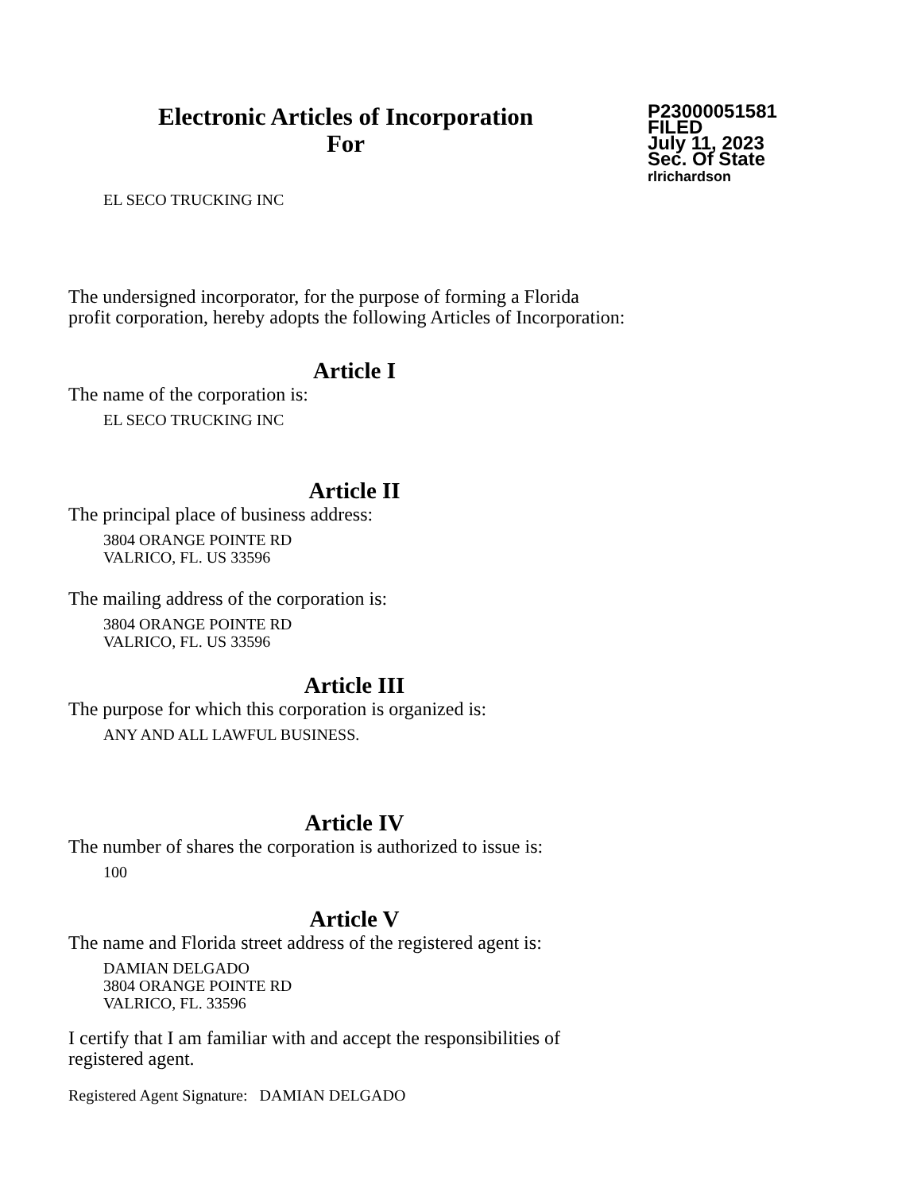Electronic Articles of Incorporation
For
P23000051581
FILED
July 11, 2023
Sec. Of State
rlrichardson
EL SECO TRUCKING INC
The undersigned incorporator, for the purpose of forming a Florida
profit corporation, hereby adopts the following Articles of Incorporation:
Article I
The name of the corporation is:
EL SECO TRUCKING INC
Article II
The principal place of business address:
3804 ORANGE POINTE RD
VALRICO, FL. US 33596
The mailing address of the corporation is:
3804 ORANGE POINTE RD
VALRICO, FL. US 33596
Article III
The purpose for which this corporation is organized is:
ANY AND ALL LAWFUL BUSINESS.
Article IV
The number of shares the corporation is authorized to issue is:
100
Article V
The name and Florida street address of the registered agent is:
DAMIAN DELGADO
3804 ORANGE POINTE RD
VALRICO, FL. 33596
I certify that I am familiar with and accept the responsibilities of
registered agent.
Registered Agent Signature: DAMIAN DELGADO